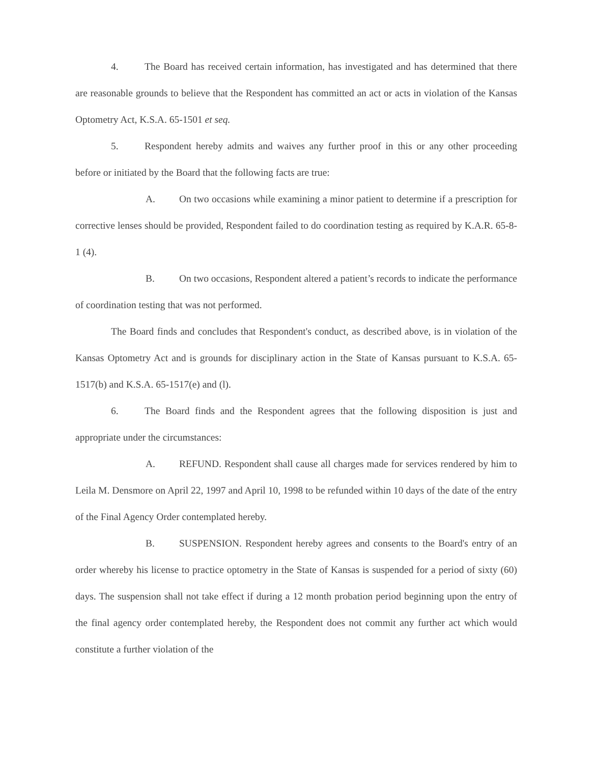4. The Board has received certain information, has investigated and has determined that there are reasonable grounds to believe that the Respondent has committed an act or acts in violation of the Kansas Optometry Act, K.S.A. 65-1501 et seq.
5. Respondent hereby admits and waives any further proof in this or any other proceeding before or initiated by the Board that the following facts are true:
A. On two occasions while examining a minor patient to determine if a prescription for corrective lenses should be provided, Respondent failed to do coordination testing as required by K.A.R. 65-8-1 (4).
B. On two occasions, Respondent altered a patient’s records to indicate the performance of coordination testing that was not performed.
The Board finds and concludes that Respondent's conduct, as described above, is in violation of the Kansas Optometry Act and is grounds for disciplinary action in the State of Kansas pursuant to K.S.A. 65-1517(b) and K.S.A. 65-1517(e) and (l).
6. The Board finds and the Respondent agrees that the following disposition is just and appropriate under the circumstances:
A. REFUND. Respondent shall cause all charges made for services rendered by him to Leila M. Densmore on April 22, 1997 and April 10, 1998 to be refunded within 10 days of the date of the entry of the Final Agency Order contemplated hereby.
B. SUSPENSION. Respondent hereby agrees and consents to the Board's entry of an order whereby his license to practice optometry in the State of Kansas is suspended for a period of sixty (60) days. The suspension shall not take effect if during a 12 month probation period beginning upon the entry of the final agency order contemplated hereby, the Respondent does not commit any further act which would constitute a further violation of the